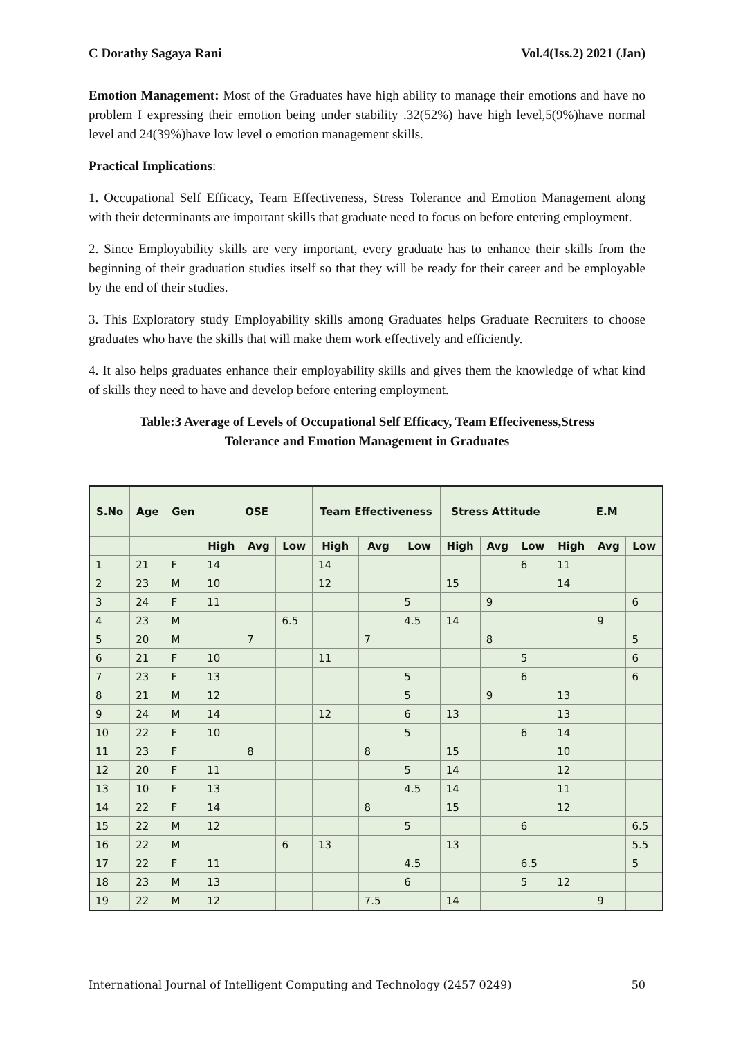C Dorathy Sagaya Rani Vol.4(Iss.2) 2021 (Jan)
Emotion Management: Most of the Graduates have high ability to manage their emotions and have no problem I expressing their emotion being under stability .32(52%) have high level,5(9%)have normal level and 24(39%)have low level o emotion management skills.
Practical Implications:
1. Occupational Self Efficacy, Team Effectiveness, Stress Tolerance and Emotion Management along with their determinants are important skills that graduate need to focus on before entering employment.
2. Since Employability skills are very important, every graduate has to enhance their skills from the beginning of their graduation studies itself so that they will be ready for their career and be employable by the end of their studies.
3. This Exploratory study Employability skills among Graduates helps Graduate Recruiters to choose graduates who have the skills that will make them work effectively and efficiently.
4. It also helps graduates enhance their employability skills and gives them the knowledge of what kind of skills they need to have and develop before entering employment.
Table:3 Average of Levels of Occupational Self Efficacy, Team Effeciveness,Stress
Tolerance and Emotion Management in Graduates
| S.No | Age | Gen | OSE | | | Team Effectiveness | | | Stress Attitude | | | E.M | | |
| --- | --- | --- | --- | --- | --- | --- | --- | --- | --- | --- | --- | --- | --- | --- |
| | | | High | Avg | Low | High | Avg | Low | High | Avg | Low | High | Avg | Low |
| 1 | 21 | F | 14 | | | 14 | | | | | 6 | 11 | | |
| 2 | 23 | M | 10 | | | 12 | | | 15 | | | 14 | | |
| 3 | 24 | F | 11 | | | | | 5 | | 9 | | | | 6 |
| 4 | 23 | M | | | 6.5 | | | 4.5 | 14 | | | | 9 | |
| 5 | 20 | M | | 7 | | | 7 | | | 8 | | | | 5 |
| 6 | 21 | F | 10 | | | 11 | | | | | 5 | | | 6 |
| 7 | 23 | F | 13 | | | | | 5 | | | 6 | | | 6 |
| 8 | 21 | M | 12 | | | | | 5 | | 9 | | 13 | | |
| 9 | 24 | M | 14 | | | 12 | | 6 | 13 | | | 13 | | |
| 10 | 22 | F | 10 | | | | | 5 | | | 6 | 14 | | |
| 11 | 23 | F | | 8 | | | 8 | | 15 | | | 10 | | |
| 12 | 20 | F | 11 | | | | | 5 | 14 | | | 12 | | |
| 13 | 10 | F | 13 | | | | | 4.5 | 14 | | | 11 | | |
| 14 | 22 | F | 14 | | | | 8 | | 15 | | | 12 | | |
| 15 | 22 | M | 12 | | | | | 5 | | | 6 | | | 6.5 |
| 16 | 22 | M | | | 6 | 13 | | | 13 | | | | | 5.5 |
| 17 | 22 | F | 11 | | | | | 4.5 | | | 6.5 | | | 5 |
| 18 | 23 | M | 13 | | | | | 6 | | | 5 | 12 | | |
| 19 | 22 | M | 12 | | | | 7.5 | | 14 | | | | 9 | |
International Journal of Intelligent Computing and Technology (2457 0249) 50